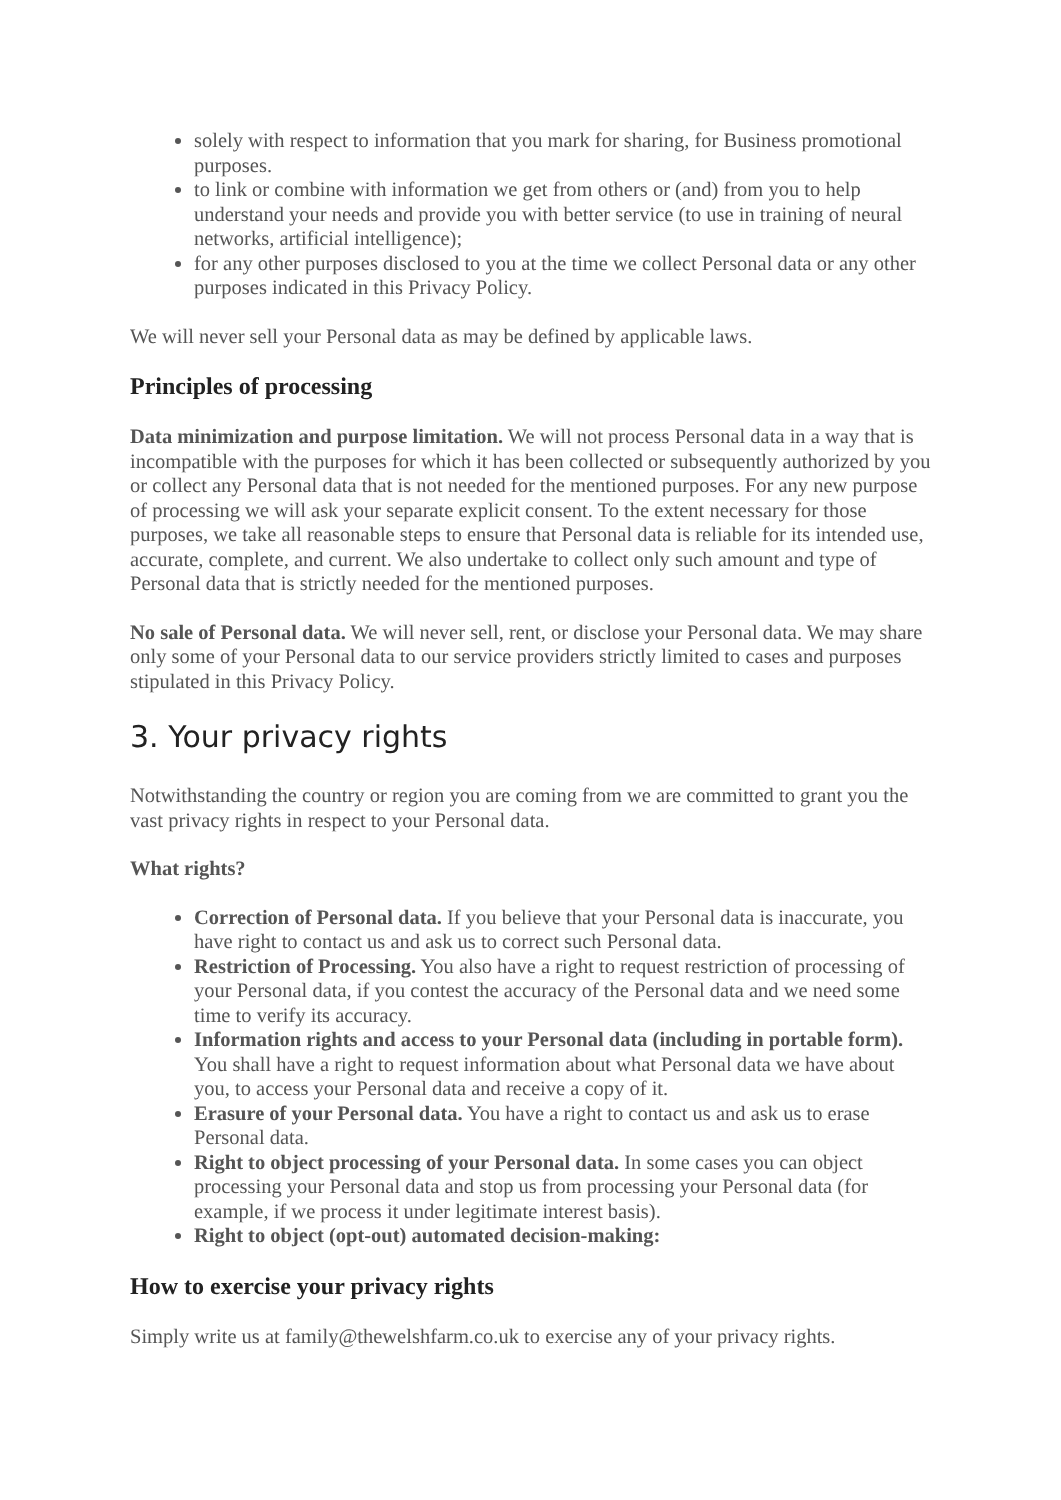solely with respect to information that you mark for sharing, for Business promotional purposes.
to link or combine with information we get from others or (and) from you to help understand your needs and provide you with better service (to use in training of neural networks, artificial intelligence);
for any other purposes disclosed to you at the time we collect Personal data or any other purposes indicated in this Privacy Policy.
We will never sell your Personal data as may be defined by applicable laws.
Principles of processing
Data minimization and purpose limitation. We will not process Personal data in a way that is incompatible with the purposes for which it has been collected or subsequently authorized by you or collect any Personal data that is not needed for the mentioned purposes. For any new purpose of processing we will ask your separate explicit consent. To the extent necessary for those purposes, we take all reasonable steps to ensure that Personal data is reliable for its intended use, accurate, complete, and current. We also undertake to collect only such amount and type of Personal data that is strictly needed for the mentioned purposes.
No sale of Personal data. We will never sell, rent, or disclose your Personal data. We may share only some of your Personal data to our service providers strictly limited to cases and purposes stipulated in this Privacy Policy.
3. Your privacy rights
Notwithstanding the country or region you are coming from we are committed to grant you the vast privacy rights in respect to your Personal data.
What rights?
Correction of Personal data. If you believe that your Personal data is inaccurate, you have right to contact us and ask us to correct such Personal data.
Restriction of Processing. You also have a right to request restriction of processing of your Personal data, if you contest the accuracy of the Personal data and we need some time to verify its accuracy.
Information rights and access to your Personal data (including in portable form). You shall have a right to request information about what Personal data we have about you, to access your Personal data and receive a copy of it.
Erasure of your Personal data. You have a right to contact us and ask us to erase Personal data.
Right to object processing of your Personal data. In some cases you can object processing your Personal data and stop us from processing your Personal data (for example, if we process it under legitimate interest basis).
Right to object (opt-out) automated decision-making:
How to exercise your privacy rights
Simply write us at family@thewelshfarm.co.uk to exercise any of your privacy rights.